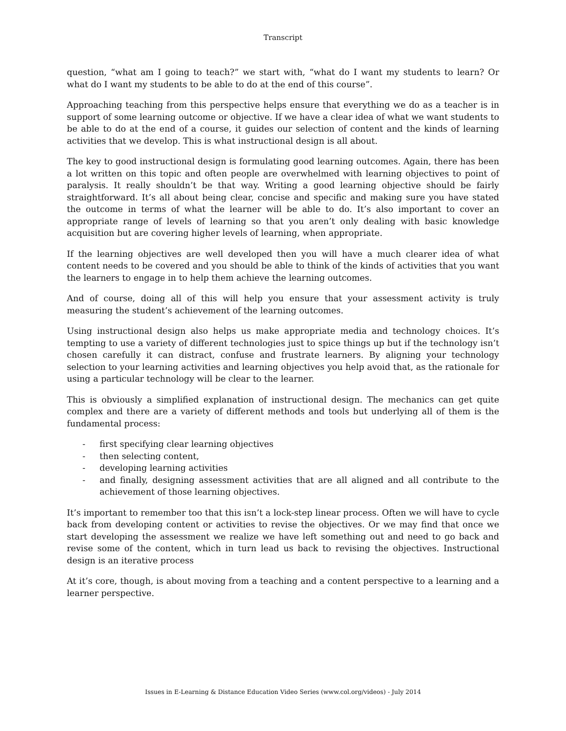Transcript
question, “what am I going to teach?” we start with, “what do I want my students to learn? Or what do I want my students to be able to do at the end of this course”.
Approaching teaching from this perspective helps ensure that everything we do as a teacher is in support of some learning outcome or objective. If we have a clear idea of what we want students to be able to do at the end of a course, it guides our selection of content and the kinds of learning activities that we develop. This is what instructional design is all about.
The key to good instructional design is formulating good learning outcomes. Again, there has been a lot written on this topic and often people are overwhelmed with learning objectives to point of paralysis. It really shouldn’t be that way. Writing a good learning objective should be fairly straightforward. It’s all about being clear, concise and specific and making sure you have stated the outcome in terms of what the learner will be able to do. It’s also important to cover an appropriate range of levels of learning so that you aren’t only dealing with basic knowledge acquisition but are covering higher levels of learning, when appropriate.
If the learning objectives are well developed then you will have a much clearer idea of what content needs to be covered and you should be able to think of the kinds of activities that you want the learners to engage in to help them achieve the learning outcomes.
And of course, doing all of this will help you ensure that your assessment activity is truly measuring the student’s achievement of the learning outcomes.
Using instructional design also helps us make appropriate media and technology choices. It’s tempting to use a variety of different technologies just to spice things up but if the technology isn’t chosen carefully it can distract, confuse and frustrate learners. By aligning your technology selection to your learning activities and learning objectives you help avoid that, as the rationale for using a particular technology will be clear to the learner.
This is obviously a simplified explanation of instructional design. The mechanics can get quite complex and there are a variety of different methods and tools but underlying all of them is the fundamental process:
- first specifying clear learning objectives
- then selecting content,
- developing learning activities
- and finally, designing assessment activities that are all aligned and all contribute to the achievement of those learning objectives.
It’s important to remember too that this isn’t a lock-step linear process. Often we will have to cycle back from developing content or activities to revise the objectives. Or we may find that once we start developing the assessment we realize we have left something out and need to go back and revise some of the content, which in turn lead us back to revising the objectives. Instructional design is an iterative process
At it’s core, though, is about moving from a teaching and a content perspective to a learning and a learner perspective.
Issues in E-Learning & Distance Education Video Series (www.col.org/videos) - July 2014